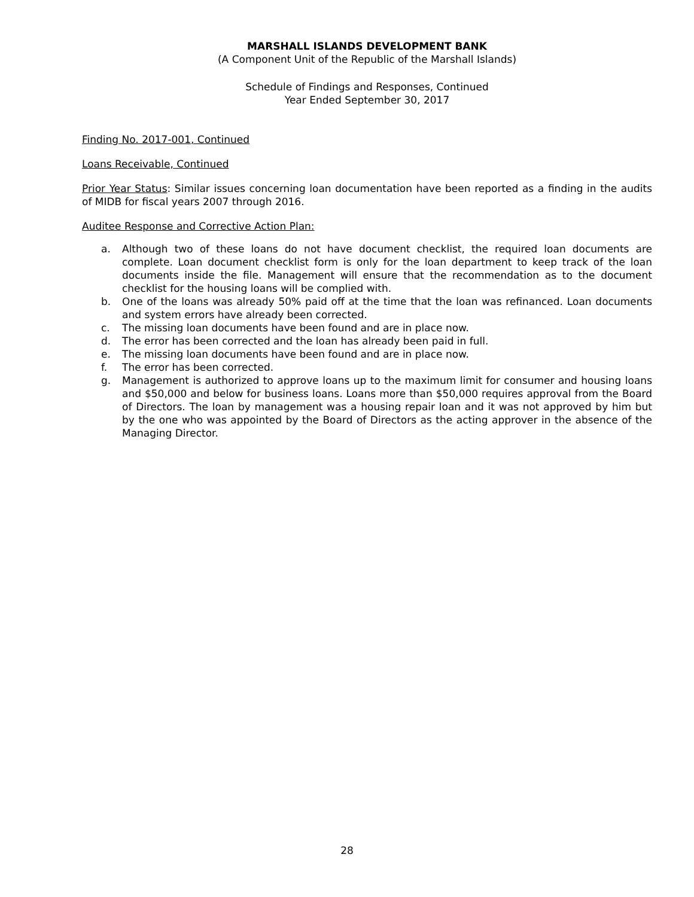MARSHALL ISLANDS DEVELOPMENT BANK
(A Component Unit of the Republic of the Marshall Islands)
Schedule of Findings and Responses, Continued
Year Ended September 30, 2017
Finding No. 2017-001, Continued
Loans Receivable, Continued
Prior Year Status: Similar issues concerning loan documentation have been reported as a finding in the audits of MIDB for fiscal years 2007 through 2016.
Auditee Response and Corrective Action Plan:
a. Although two of these loans do not have document checklist, the required loan documents are complete. Loan document checklist form is only for the loan department to keep track of the loan documents inside the file. Management will ensure that the recommendation as to the document checklist for the housing loans will be complied with.
b. One of the loans was already 50% paid off at the time that the loan was refinanced. Loan documents and system errors have already been corrected.
c. The missing loan documents have been found and are in place now.
d. The error has been corrected and the loan has already been paid in full.
e. The missing loan documents have been found and are in place now.
f. The error has been corrected.
g. Management is authorized to approve loans up to the maximum limit for consumer and housing loans and $50,000 and below for business loans. Loans more than $50,000 requires approval from the Board of Directors. The loan by management was a housing repair loan and it was not approved by him but by the one who was appointed by the Board of Directors as the acting approver in the absence of the Managing Director.
28